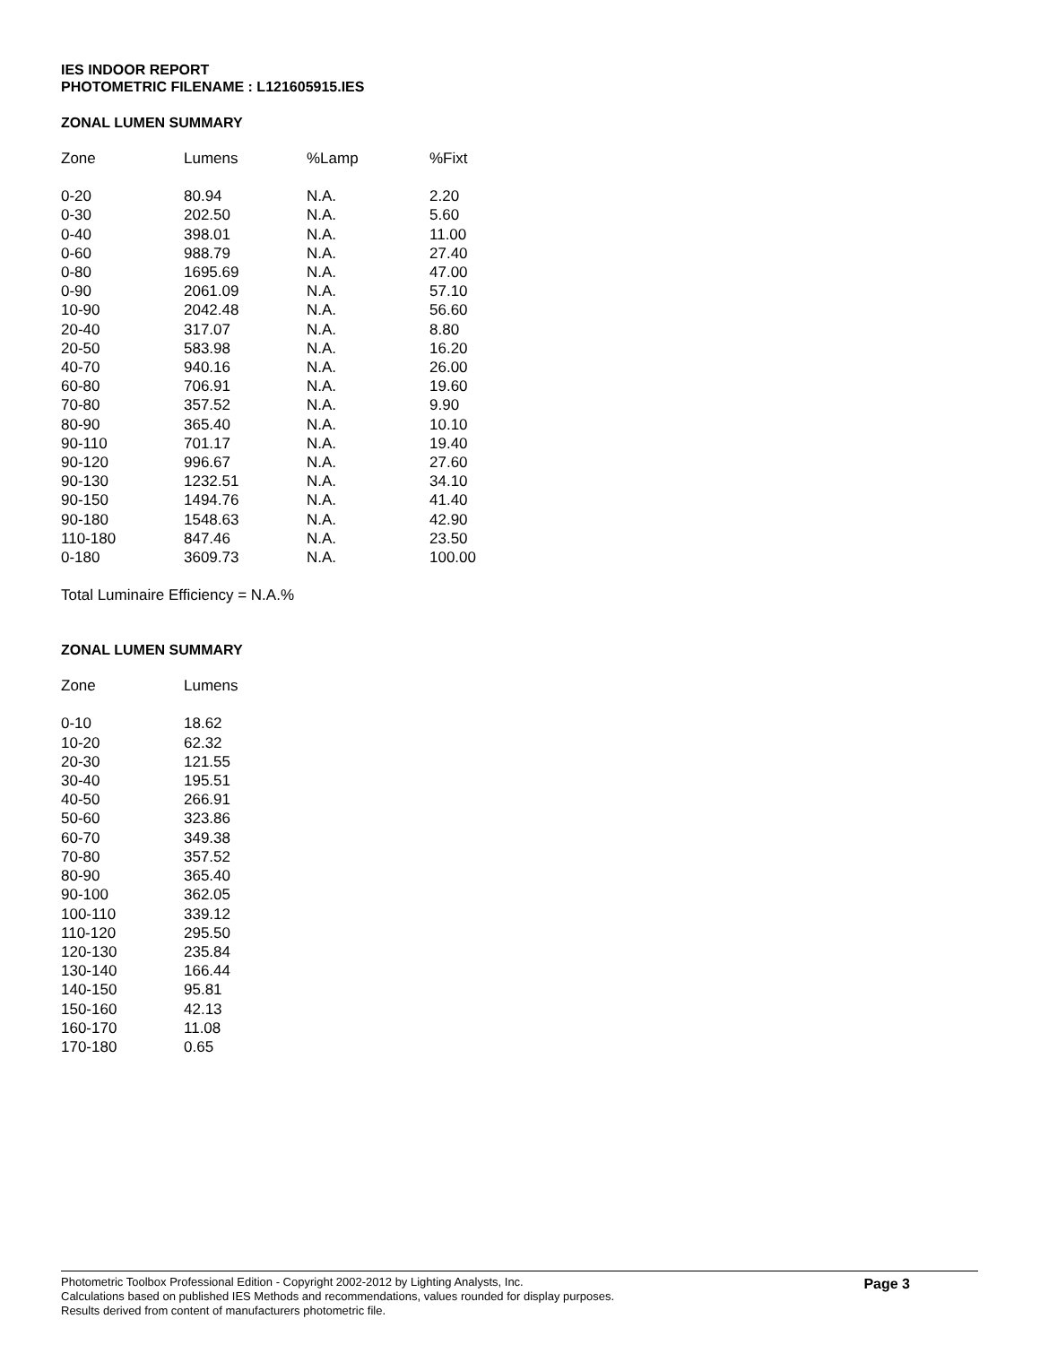IES INDOOR REPORT
PHOTOMETRIC FILENAME : L121605915.IES
ZONAL LUMEN SUMMARY
| Zone | Lumens | %Lamp | %Fixt |
| --- | --- | --- | --- |
| 0-20 | 80.94 | N.A. | 2.20 |
| 0-30 | 202.50 | N.A. | 5.60 |
| 0-40 | 398.01 | N.A. | 11.00 |
| 0-60 | 988.79 | N.A. | 27.40 |
| 0-80 | 1695.69 | N.A. | 47.00 |
| 0-90 | 2061.09 | N.A. | 57.10 |
| 10-90 | 2042.48 | N.A. | 56.60 |
| 20-40 | 317.07 | N.A. | 8.80 |
| 20-50 | 583.98 | N.A. | 16.20 |
| 40-70 | 940.16 | N.A. | 26.00 |
| 60-80 | 706.91 | N.A. | 19.60 |
| 70-80 | 357.52 | N.A. | 9.90 |
| 80-90 | 365.40 | N.A. | 10.10 |
| 90-110 | 701.17 | N.A. | 19.40 |
| 90-120 | 996.67 | N.A. | 27.60 |
| 90-130 | 1232.51 | N.A. | 34.10 |
| 90-150 | 1494.76 | N.A. | 41.40 |
| 90-180 | 1548.63 | N.A. | 42.90 |
| 110-180 | 847.46 | N.A. | 23.50 |
| 0-180 | 3609.73 | N.A. | 100.00 |
Total Luminaire Efficiency = N.A.%
ZONAL LUMEN SUMMARY
| Zone | Lumens |
| --- | --- |
| 0-10 | 18.62 |
| 10-20 | 62.32 |
| 20-30 | 121.55 |
| 30-40 | 195.51 |
| 40-50 | 266.91 |
| 50-60 | 323.86 |
| 60-70 | 349.38 |
| 70-80 | 357.52 |
| 80-90 | 365.40 |
| 90-100 | 362.05 |
| 100-110 | 339.12 |
| 110-120 | 295.50 |
| 120-130 | 235.84 |
| 130-140 | 166.44 |
| 140-150 | 95.81 |
| 150-160 | 42.13 |
| 160-170 | 11.08 |
| 170-180 | 0.65 |
Photometric Toolbox Professional Edition - Copyright 2002-2012 by Lighting Analysts, Inc.
Calculations based on published IES Methods and recommendations, values rounded for display purposes.
Results derived from content of manufacturers photometric file.
Page 3